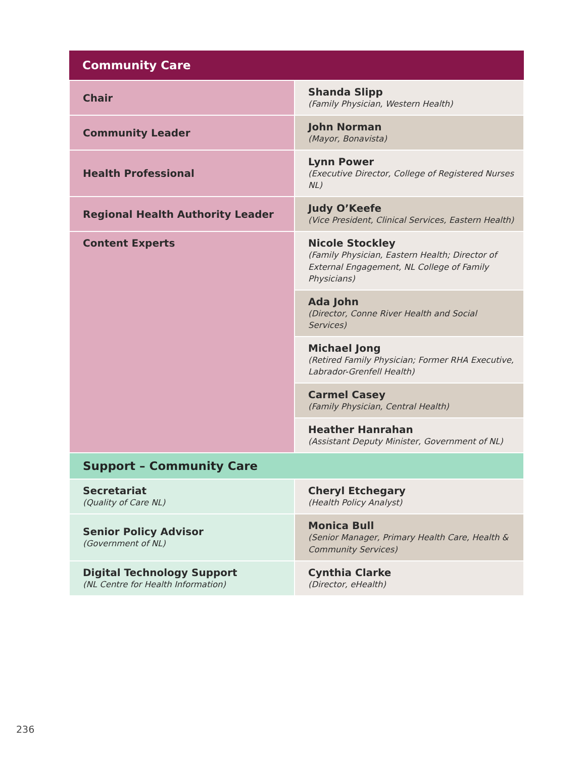| Community Care | |
| --- | --- |
| Chair | Shanda Slipp (Family Physician, Western Health) |
| Community Leader | John Norman (Mayor, Bonavista) |
| Health Professional | Lynn Power (Executive Director, College of Registered Nurses NL) |
| Regional Health Authority Leader | Judy O’Keefe (Vice President, Clinical Services, Eastern Health) |
| Content Experts | Nicole Stockley (Family Physician, Eastern Health; Director of External Engagement, NL College of Family Physicians) |
| | Ada John (Director, Conne River Health and Social Services) |
| | Michael Jong (Retired Family Physician; Former RHA Executive, Labrador-Grenfell Health) |
| | Carmel Casey (Family Physician, Central Health) |
| | Heather Hanrahan (Assistant Deputy Minister, Government of NL) |
| Support – Community Care | |
| Secretariat (Quality of Care NL) | Cheryl Etchegary (Health Policy Analyst) |
| Senior Policy Advisor (Government of NL) | Monica Bull (Senior Manager, Primary Health Care, Health & Community Services) |
| Digital Technology Support (NL Centre for Health Information) | Cynthia Clarke (Director, eHealth) |
236